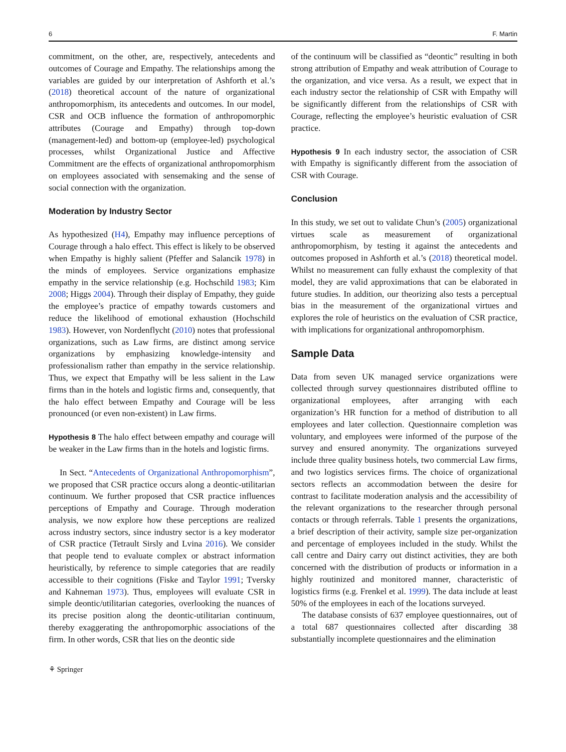6 F. Martin
commitment, on the other, are, respectively, antecedents and outcomes of Courage and Empathy. The relationships among the variables are guided by our interpretation of Ashforth et al.’s (2018) theoretical account of the nature of organizational anthropomorphism, its antecedents and outcomes. In our model, CSR and OCB influence the formation of anthropomorphic attributes (Courage and Empathy) through top-down (management-led) and bottom-up (employee-led) psychological processes, whilst Organizational Justice and Affective Commitment are the effects of organizational anthropomorphism on employees associated with sensemaking and the sense of social connection with the organization.
Moderation by Industry Sector
As hypothesized (H4), Empathy may influence perceptions of Courage through a halo effect. This effect is likely to be observed when Empathy is highly salient (Pfeffer and Salancik 1978) in the minds of employees. Service organizations emphasize empathy in the service relationship (e.g. Hochschild 1983; Kim 2008; Higgs 2004). Through their display of Empathy, they guide the employee’s practice of empathy towards customers and reduce the likelihood of emotional exhaustion (Hochschild 1983). However, von Nordenflycht (2010) notes that professional organizations, such as Law firms, are distinct among service organizations by emphasizing knowledge-intensity and professionalism rather than empathy in the service relationship. Thus, we expect that Empathy will be less salient in the Law firms than in the hotels and logistic firms and, consequently, that the halo effect between Empathy and Courage will be less pronounced (or even non-existent) in Law firms.
Hypothesis 8 The halo effect between empathy and courage will be weaker in the Law firms than in the hotels and logistic firms.
In Sect. “Antecedents of Organizational Anthropomorphism”, we proposed that CSR practice occurs along a deontic-utilitarian continuum. We further proposed that CSR practice influences perceptions of Empathy and Courage. Through moderation analysis, we now explore how these perceptions are realized across industry sectors, since industry sector is a key moderator of CSR practice (Tetrault Sirsly and Lvina 2016). We consider that people tend to evaluate complex or abstract information heuristically, by reference to simple categories that are readily accessible to their cognitions (Fiske and Taylor 1991; Tversky and Kahneman 1973). Thus, employees will evaluate CSR in simple deontic/utilitarian categories, overlooking the nuances of its precise position along the deontic-utilitarian continuum, thereby exaggerating the anthropomorphic associations of the firm. In other words, CSR that lies on the deontic side
of the continuum will be classified as “deontic” resulting in both strong attribution of Empathy and weak attribution of Courage to the organization, and vice versa. As a result, we expect that in each industry sector the relationship of CSR with Empathy will be significantly different from the relationships of CSR with Courage, reflecting the employee’s heuristic evaluation of CSR practice.
Hypothesis 9 In each industry sector, the association of CSR with Empathy is significantly different from the association of CSR with Courage.
Conclusion
In this study, we set out to validate Chun’s (2005) organizational virtues scale as measurement of organizational anthropomorphism, by testing it against the antecedents and outcomes proposed in Ashforth et al.’s (2018) theoretical model. Whilst no measurement can fully exhaust the complexity of that model, they are valid approximations that can be elaborated in future studies. In addition, our theorizing also tests a perceptual bias in the measurement of the organizational virtues and explores the role of heuristics on the evaluation of CSR practice, with implications for organizational anthropomorphism.
Sample Data
Data from seven UK managed service organizations were collected through survey questionnaires distributed offline to organizational employees, after arranging with each organization’s HR function for a method of distribution to all employees and later collection. Questionnaire completion was voluntary, and employees were informed of the purpose of the survey and ensured anonymity. The organizations surveyed include three quality business hotels, two commercial Law firms, and two logistics services firms. The choice of organizational sectors reflects an accommodation between the desire for contrast to facilitate moderation analysis and the accessibility of the relevant organizations to the researcher through personal contacts or through referrals. Table 1 presents the organizations, a brief description of their activity, sample size per-organization and percentage of employees included in the study. Whilst the call centre and Dairy carry out distinct activities, they are both concerned with the distribution of products or information in a highly routinized and monitored manner, characteristic of logistics firms (e.g. Frenkel et al. 1999). The data include at least 50% of the employees in each of the locations surveyed.
The database consists of 637 employee questionnaires, out of a total 687 questionnaires collected after discarding 38 substantially incomplete questionnaires and the elimination
⚘ Springer